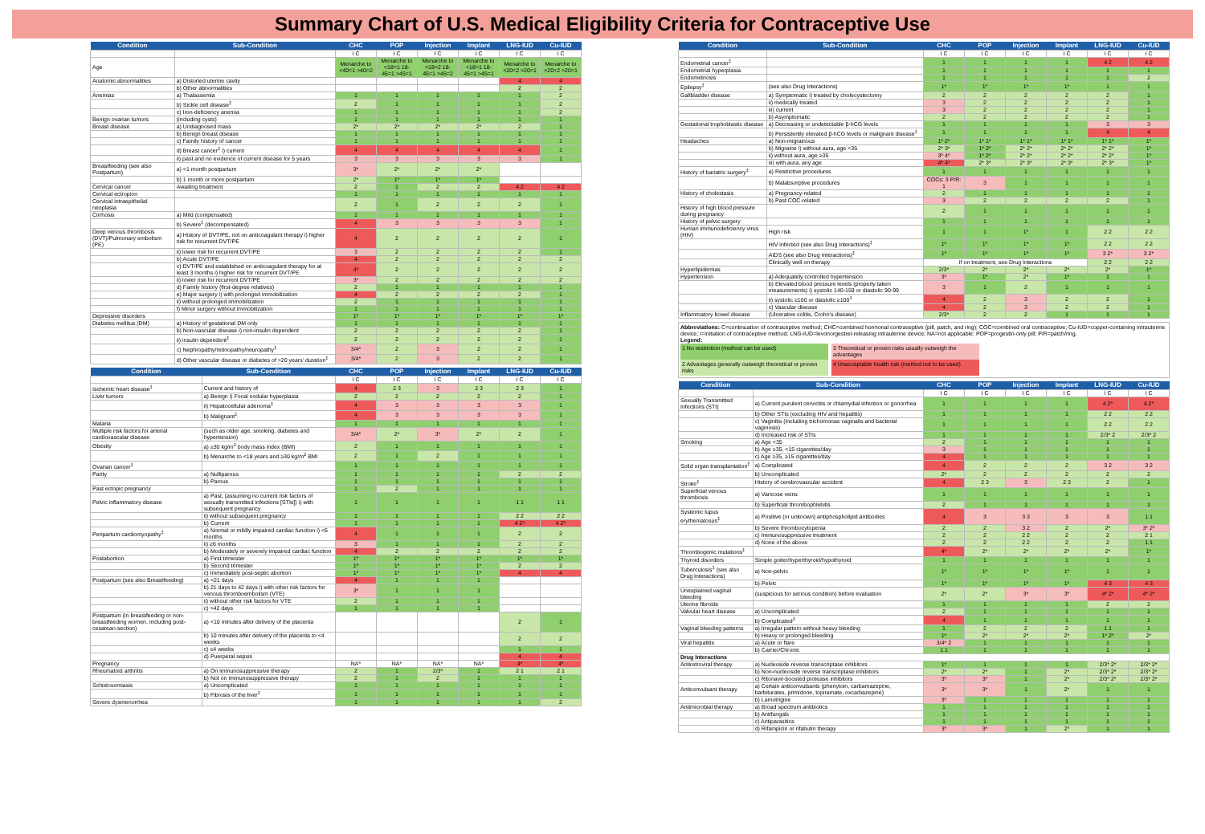Summary Chart of U.S. Medical Eligibility Criteria for Contraceptive Use
| Condition | Sub-Condition | CHC | POP | Injection | Implant | LNG-IUD | Cu-IUD |
| --- | --- | --- | --- | --- | --- | --- | --- |
| | | I C | I C | I C | I C | I C | I C |
| Age | | Menarche to <40=1 >40=2 | Menarche to <18=1 18-45=1 >45=1 | Menarche to <18=2 18-45=1 >45=2 | Menarche to <18=1 18-45=1 >45=1 | Menarche to <20=2 >20=1 | Menarche to <20=2 >20=1 |
| Anatomic abnormalities | a) Distorted uterine cavity | | | | | 4 | 4 |
| | b) Other abnormalities | | | | | 2 | 2 |
| Anemias | a) Thalassemia | 1 | 1 | 1 | 1 | 1 | 2 |
| | b) Sickle cell disease<sup>‡</sup> | 2 | 1 | 1 | 1 | 1 | 2 |
| | c) Iron-deficiency anemia | 1 | 1 | 1 | 1 | 1 | 2 |
| Benign ovarian tumors | (including cysts) | 1 | 1 | 1 | 1 | 1 | 1 |
| Breast disease | a) Undiagnosed mass | 2* | 2* | 2* | 2* | 2 | 1 |
| | b) Benign breast disease | 1 | 1 | 1 | 1 | 1 | 1 |
| | c) Family history of cancer | 1 | 1 | 1 | 1 | 1 | 1 |
| | d) Breast cancer<sup>‡</sup> i) current | 4 | 4 | 4 | 4 | 4 | 1 |
| | ii) past and no evidence of current disease for 5 years | 3 | 3 | 3 | 3 | 3 | 1 |
| Breastfeeding (see also Postpartum) | a) <1 month postpartum | 3* | 2* | 2* | 2* | | |
| | b) 1 month or more postpartum | 2* | 1* | 1* | 1* | | |
| Cervical cancer | Awaiting treatment | 2 | 1 | 2 | 2 | 4 2 | 4 2 |
| Cervical ectropion | | 1 | 1 | 1 | 1 | 1 | 1 |
| Cervical intraepithelial neoplasia | | 2 | 1 | 2 | 2 | 2 | 1 |
| Cirrhosis | a) Mild (compensated) | 1 | 1 | 1 | 1 | 1 | 1 |
| | b) Severe<sup>‡</sup> (decompensated) | 4 | 3 | 3 | 3 | 3 | 1 |
| Deep venous thrombosis (DVT)/Pulmonary embolism (PE) | a) History of DVT/PE, not on anticoagulant therapy i) higher risk for recurrent DVT/PE | 4 | 2 | 2 | 2 | 2 | 1 |
| | ii) lower risk for recurrent DVT/PE | 3 | 2 | 2 | 2 | 2 | 1 |
| | b) Acute DVT/PE | 4 | 2 | 2 | 2 | 2 | 2 |
| | c) DVT/PE and established on anticoagulant therapy for at least 3 months i) higher risk for recurrent DVT/PE | 4* | 2 | 2 | 2 | 2 | 2 |
| | ii) lower risk for recurrent DVT/PE | 3* | 2 | 2 | 2 | 2 | 2 |
| | d) Family history (first-degree relatives) | 2 | 1 | 1 | 1 | 1 | 1 |
| | e) Major surgery i) with prolonged immobilization | 4 | 2 | 2 | 2 | 2 | 1 |
| | ii) without prolonged immobilization | 2 | 1 | 1 | 1 | 1 | 1 |
| | f) Minor surgery without immobilization | 1 | 1 | 1 | 1 | 1 | 1 |
| Depressive disorders | | 1* | 1* | 1* | 1* | 1* | 1* |
| Diabetes mellitus (DM) | a) History of gestational DM only | 1 | 1 | 1 | 1 | 1 | 1 |
| | b) Non-vascular disease i) non-insulin dependent | 2 | 2 | 2 | 2 | 2 | 1 |
| | ii) insulin dependent<sup>‡</sup> | 2 | 2 | 2 | 2 | 2 | 1 |
| | c) Nephropathy/retinopathy/neuropathy<sup>‡</sup> | 3/4* | 2 | 3 | 2 | 2 | 1 |
| | d) Other vascular disease or diabetes of >20 years' duration<sup>‡</sup> | 3/4* | 2 | 3 | 2 | 2 | 1 |
| Condition | Sub-Condition | CHC | POP | Injection | Implant | LNG-IUD | Cu-IUD |
| --- | --- | --- | --- | --- | --- | --- | --- |
| | | I C | I C | I C | I C | I C | I C |
| Ischemic heart disease<sup>‡</sup> | Current and history of | 4 | 2 3 | 3 | 2 3 | 2 3 | 1 |
| Liver tumors | a) Benign i) Focal nodular hyperplasia | 2 | 2 | 2 | 2 | 2 | 1 |
| | ii) Hepatocellular adenoma<sup>‡</sup> | 4 | 3 | 3 | 3 | 3 | 1 |
| | b) Malignant<sup>‡</sup> | 4 | 3 | 3 | 3 | 3 | 1 |
| Malaria | | 1 | 1 | 1 | 1 | 1 | 1 |
| Multiple risk factors for arterial cardiovascular disease | (such as older age, smoking, diabetes and hypertension) | 3/4* | 2* | 3* | 2* | 2 | 1 |
| Obesity | a) ≥30 kg/m<sup>2</sup> body mass index (BMI) | 2 | 1 | 1 | 1 | 1 | 1 |
| | b) Menarche to <18 years and ≥30 kg/m<sup>2</sup> BMI | 2 | 1 | 2 | 1 | 1 | 1 |
| Ovarian cancer<sup>‡</sup> | | 1 | 1 | 1 | 1 | 1 | 1 |
| Parity | a) Nulliparous | 1 | 1 | 1 | 1 | 2 | 2 |
| | b) Parous | 1 | 1 | 1 | 1 | 1 | 1 |
| Past ectopic pregnancy | | 1 | 2 | 1 | 1 | 1 | 1 |
| Pelvic inflammatory disease | a) Past, (assuming no current risk factors of sexually transmitted infections [STIs]) i) with subsequent pregnancy | 1 | 1 | 1 | 1 | 1 1 | 1 1 |
| | ii) without subsequent pregnancy | 1 | 1 | 1 | 1 | 2 2 | 2 2 |
| | b) Current | 1 | 1 | 1 | 1 | 4 2* | 4 2* |
| Peripartum cardiomyopathy<sup>‡</sup> | a) Normal or mildly impaired cardiac function i) <6 months | 4 | 1 | 1 | 1 | 2 | 2 |
| | ii) ≥6 months | 3 | 1 | 1 | 1 | 2 | 2 |
| | b) Moderately or severely impaired cardiac function | 4 | 2 | 2 | 2 | 2 | 2 |
| Postabortion | a) First trimester | 1* | 1* | 1* | 1* | 1* | 1* |
| | b) Second trimester | 1* | 1* | 1* | 1* | 2 | 2 |
| | c) Immediately post-septic abortion | 1* | 1* | 1* | 1* | 4 | 4 |
| Postpartum (see also Breastfeeding) | a) <21 days | 4 | 1 | 1 | 1 | | |
| | b) 21 days to 42 days i) with other risk factors for venous thromboembolism (VTE) | 3* | 1 | 1 | 1 | | |
| | ii) without other risk factors for VTE | 2 | 1 | 1 | 1 | | |
| | c) >42 days | 1 | 1 | 1 | 1 | | |
| Postpartum (in breastfeeding or non-breastfeeding women, including post-cesarean section) | a) <10 minutes after delivery of the placenta | | | | | 2 | 1 |
| | b) 10 minutes after delivery of the placenta to <4 weeks | | | | | 2 | 2 |
| | c) ≥4 weeks | | | | | 1 | 1 |
| | d) Puerperal sepsis | | | | | 4 | 4 |
| Pregnancy | | NA* | NA* | NA* | NA* | 4* | 4* |
| Rheumatoid arthritis | a) On immunosuppressive therapy | 2 | 1 | 2/3* | 1 | 2 1 | 2 1 |
| | b) Not on immunosuppressive therapy | 2 | 1 | 2 | 1 | 1 | 1 |
| Schistosomiasis | a) Uncomplicated | 1 | 1 | 1 | 1 | 1 | 1 |
| | b) Fibrosis of the liver<sup>‡</sup> | 1 | 1 | 1 | 1 | 1 | 1 |
| Severe dysmenorrhea | | 1 | 1 | 1 | 1 | 1 | 2 |
| Condition | Sub-Condition | CHC | POP | Injection | Implant | LNG-IUD | Cu-IUD |
| --- | --- | --- | --- | --- | --- | --- | --- |
| | | I C | I C | I C | I C | I C | I C |
| Endometrial cancer<sup>‡</sup> | | 1 | 1 | 1 | 1 | 4 2 | 4 2 |
| Endometrial hyperplasia | | 1 | 1 | 1 | 1 | 1 | 1 |
| Endometriosis | | 1 | 1 | 1 | 1 | 1 | 2 |
| Epilepsy<sup>‡</sup> | (see also Drug Interactions) | 1* | 1* | 1* | 1* | 1 | 1 |
| Gallbladder disease | a) Symptomatic i) treated by cholecystectomy | 2 | 2 | 2 | 2 | 2 | 1 |
| | ii) medically treated | 3 | 2 | 2 | 2 | 2 | 1 |
| | iii) current | 3 | 2 | 2 | 2 | 2 | 1 |
| | b) Asymptomatic | 2 | 2 | 2 | 2 | 2 | 1 |
| Gestational trophoblastic disease | a) Decreasing or undetectable β-hCG levels | 1 | 1 | 1 | 1 | 3 | 3 |
| | b) Persistently elevated β-hCG levels or malignant disease<sup>‡</sup> | 1 | 1 | 1 | 1 | 4 | 4 |
| Headaches | a) Non-migrainous | 1* 2* | 1* 1* | 1* 1* | 1* 1* | 1* 1* | 1* |
| | b) Migraine i) without aura, age <35 | 2* 3* | 1* 2* | 2* 2* | 2* 2* | 2* 2* | 1* |
| | ii) without aura, age ≥35 | 3* 4* | 1* 2* | 2* 2* | 2* 2* | 2* 2* | 1* |
| | iii) with aura, any age | 4* 4* | 2* 3* | 2* 3* | 2* 3* | 2* 3* | 1* |
| History of bariatric surgery<sup>‡</sup> | a) Restrictive procedures | 1 | 1 | 1 | 1 | 1 | 1 |
| | b) Malabsorptive procedures | COCs: 3 P/R: 1 | 3 | 1 | 1 | 1 | 1 |
| History of cholestasis | a) Pregnancy-related | 2 | 1 | 1 | 1 | 1 | 1 |
| | b) Past COC-related | 3 | 2 | 2 | 2 | 2 | 1 |
| History of high blood pressure during pregnancy | | 2 | 1 | 1 | 1 | 1 | 1 |
| History of pelvic surgery | | 1 | 1 | 1 | 1 | 1 | 1 |
| Human immunodeficiency virus (HIV) | High risk | 1 | 1 | 1* | 1 | 2 2 | 2 2 |
| | HIV infected (see also Drug Interactions)<sup>‡</sup> | 1* | 1* | 1* | 1* | 2 2 | 2 2 |
| | AIDS (see also Drug Interactions)<sup>‡</sup> | 1* | 1* | 1* | 1* | 3 2* | 3 2* |
| | Clinically well on therapy | If on treatment, see Drug Interactions | | | | 2 2 | 2 2 |
| Hyperlipidemias | | 2/3* | 2* | 2* | 2* | 2* | 1* |
| Hypertension | a) Adequately controlled hypertension | 3* | 1* | 2* | 1* | 1 | 1 |
| | b) Elevated blood pressure levels (properly taken measurements) i) systolic 140-159 or diastolic 90-99 | 3 | 1 | 2 | 1 | 1 | 1 |
| | ii) systolic ≥160 or diastolic ≥100<sup>‡</sup> | 4 | 2 | 3 | 2 | 2 | 1 |
| | c) Vascular disease | 4 | 2 | 3 | 2 | 2 | 1 |
| Inflammatory bowel disease | (Ulcerative colitis, Crohn's disease) | 2/3* | 2 | 2 | 1 | 1 | 1 |
Abbreviations: C=continuation of contraceptive method; CHC=combined hormonal contraceptive (pill, patch, and ring); COC=combined oral contraceptive; Cu-IUD=copper-containing intrauterine device; I=initiation of contraceptive method; LNG-IUD=levonorgestrel-releasing intrauterine device; NA=not applicable; POP=progestin-only pill; P/R=patch/ring.
Legend:
1 No restriction (method can be used) 3 Theoretical or proven risks usually outweigh the advantages
2 Advantages generally outweigh theoretical or proven risks 4 Unacceptable health risk (method not to be used)
| Condition | Sub-Condition | CHC | POP | Injection | Implant | LNG-IUD | Cu-IUD |
| --- | --- | --- | --- | --- | --- | --- | --- |
| | | I C | I C | I C | I C | I C | I C |
| Sexually Transmitted Infections (STI) | a) Current purulent cervicitis or chlamydial infection or gonorrhea | 1 | 1 | 1 | 1 | 4 2* | 4 2* |
| | b) Other STIs (excluding HIV and hepatitis) | 1 | 1 | 1 | 1 | 2 2 | 2 2 |
| | c) Vaginitis (including trichomonas vaginalis and bacterial vaginosis) | 1 | 1 | 1 | 1 | 2 2 | 2 2 |
| | d) Increased risk of STIs | 1 | 1 | 1 | 1 | 2/3* 2 | 2/3* 2 |
| Smoking | a) Age <35 | 2 | 1 | 1 | 1 | 1 | 1 |
| | b) Age ≥35, <15 cigarettes/day | 3 | 1 | 1 | 1 | 1 | 1 |
| | c) Age ≥35, ≥15 cigarettes/day | 4 | 1 | 1 | 1 | 1 | 1 |
| Solid organ transplantation<sup>‡</sup> | a) Complicated | 4 | 2 | 2 | 2 | 3 2 | 3 2 |
| | b) Uncomplicated | 2* | 2 | 2 | 2 | 2 | 2 |
| Stroke<sup>‡</sup> | History of cerebrovascular accident | 4 | 2 3 | 3 | 2 3 | 2 | 1 |
| Superficial venous thrombosis | a) Varicose veins | 1 | 1 | 1 | 1 | 1 | 1 |
| | b) Superficial thrombophlebitis | 2 | 1 | 1 | 1 | 1 | 1 |
| Systemic lupus erythematosus<sup>‡</sup> | a) Positive (or unknown) antiphospholipid antibodies | 4 | 3 | 3 3 | 3 | 3 | 1 1 |
| | b) Severe thrombocytopenia | 2 | 2 | 3 2 | 2 | 2* | 3* 2* |
| | c) Immunosuppressive treatment | 2 | 2 | 2 2 | 2 | 2 | 2 1 |
| | d) None of the above | 2 | 2 | 2 2 | 2 | 2 | 1 1 |
| Thrombogenic mutations<sup>‡</sup> | | 4* | 2* | 2* | 2* | 2* | 1* |
| Thyroid disorders | Simple goiter/hyperthyroid/hypothyroid | 1 | 1 | 1 | 1 | 1 | 1 |
| Tuberculosis<sup>‡</sup> (see also Drug Interactions) | a) Non-pelvic | 1* | 1* | 1* | 1* | 1 | 1 |
| | b) Pelvic | 1* | 1* | 1* | 1* | 4 3 | 4 3 |
| Unexplained vaginal bleeding | (suspicious for serious condition) before evaluation | 2* | 2* | 3* | 3* | 4* 2* | 4* 2* |
| Uterine fibroids | | 1 | 1 | 1 | 1 | 2 | 2 |
| Valvular heart disease | a) Uncomplicated | 2 | 1 | 1 | 1 | 1 | 1 |
| | b) Complicated<sup>‡</sup> | 4 | 1 | 1 | 1 | 1 | 1 |
| Vaginal bleeding patterns | a) Irregular pattern without heavy bleeding | 1 | 2 | 2 | 2 | 1 1 | 1 |
| | b) Heavy or prolonged bleeding | 1* | 2* | 2* | 2* | 1* 2* | 2* |
| Viral hepatitis | a) Acute or flare | 3/4* 2 | 1 | 1 | 1 | 1 | 1 |
| | b) Carrier/Chronic | 1 1 | 1 | 1 | 1 | 1 | 1 |
| Drug Interactions | | | | | | | |
| Antiretroviral therapy | a) Nucleoside reverse transcriptase inhibitors | 1* | 1 | 1 | 1 | 2/3* 2* | 2/3* 2* |
| | b) Non-nucleoside reverse transcriptase inhibitors | 2* | 2* | 1 | 2* | 2/3* 2* | 2/3* 2* |
| | c) Ritonavir-boosted protease inhibitors | 3* | 3* | 1 | 2* | 2/3* 2* | 2/3* 2* |
| Anticonvulsant therapy | a) Certain anticonvulsants (phenytoin, carbamazepine, barbiturates, primidone, topiramate, oxcarbazepine) | 3* | 3* | 1 | 2* | 1 | 1 |
| | b) Lamotrigine | 3* | 1 | 1 | 1 | 1 | 1 |
| Antimicrobial therapy | a) Broad spectrum antibiotics | 1 | 1 | 1 | 1 | 1 | 1 |
| | b) Antifungals | 1 | 1 | 1 | 1 | 1 | 1 |
| | c) Antiparasitics | 1 | 1 | 1 | 1 | 1 | 1 |
| | d) Rifampicin or rifabutin therapy | 3* | 3* | 1 | 2* | 1 | 1 |